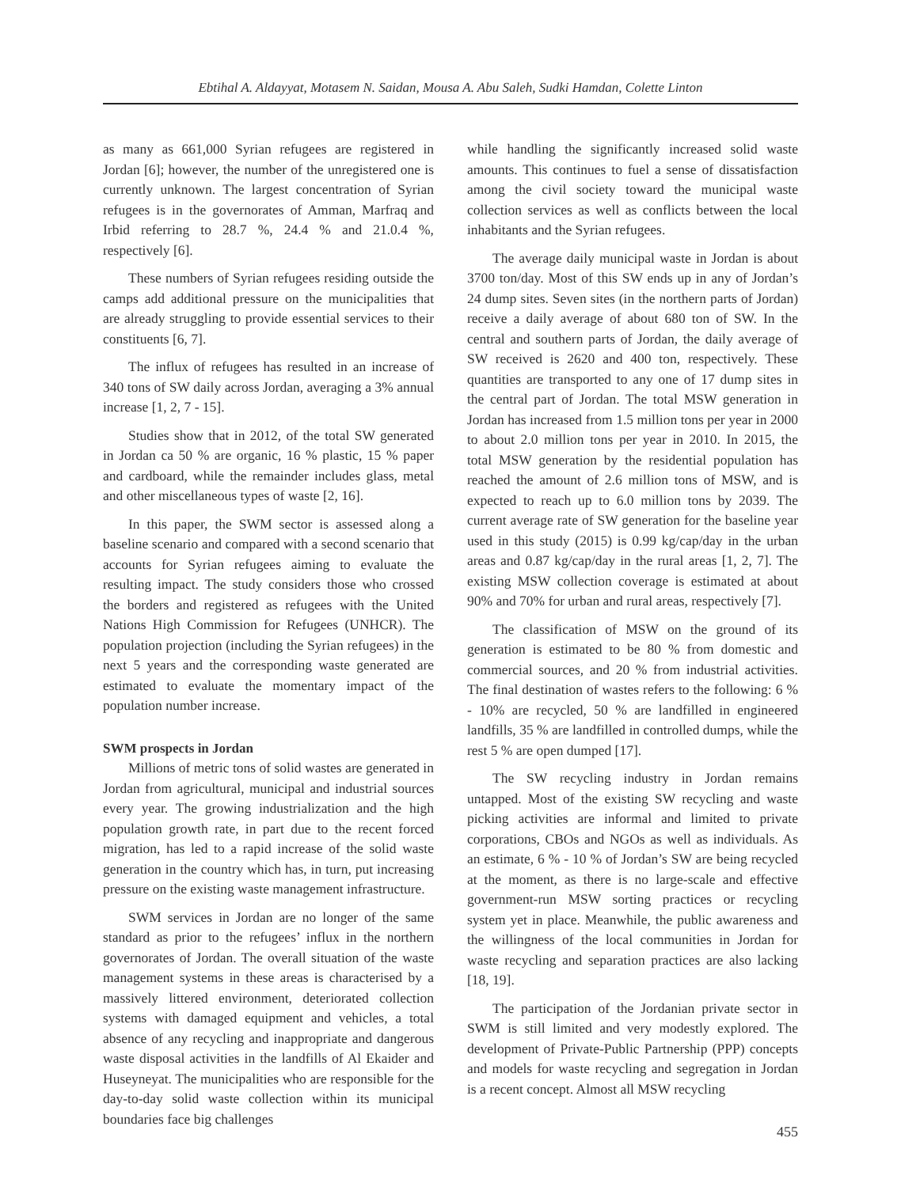Ebtihal A. Aldayyat, Motasem N. Saidan, Mousa A. Abu Saleh, Sudki Hamdan, Colette Linton
as many as 661,000 Syrian refugees are registered in Jordan [6]; however, the number of the unregistered one is currently unknown. The largest concentration of Syrian refugees is in the governorates of Amman, Marfraq and Irbid referring to 28.7 %, 24.4 % and 21.0.4 %, respectively [6].
These numbers of Syrian refugees residing outside the camps add additional pressure on the municipalities that are already struggling to provide essential services to their constituents [6, 7].
The influx of refugees has resulted in an increase of 340 tons of SW daily across Jordan, averaging a 3% annual increase [1, 2, 7 - 15].
Studies show that in 2012, of the total SW generated in Jordan ca 50 % are organic, 16 % plastic, 15 % paper and cardboard, while the remainder includes glass, metal and other miscellaneous types of waste [2, 16].
In this paper, the SWM sector is assessed along a baseline scenario and compared with a second scenario that accounts for Syrian refugees aiming to evaluate the resulting impact. The study considers those who crossed the borders and registered as refugees with the United Nations High Commission for Refugees (UNHCR). The population projection (including the Syrian refugees) in the next 5 years and the corresponding waste generated are estimated to evaluate the momentary impact of the population number increase.
SWM prospects in Jordan
Millions of metric tons of solid wastes are generated in Jordan from agricultural, municipal and industrial sources every year. The growing industrialization and the high population growth rate, in part due to the recent forced migration, has led to a rapid increase of the solid waste generation in the country which has, in turn, put increasing pressure on the existing waste management infrastructure.
SWM services in Jordan are no longer of the same standard as prior to the refugees’ influx in the northern governorates of Jordan. The overall situation of the waste management systems in these areas is characterised by a massively littered environment, deteriorated collection systems with damaged equipment and vehicles, a total absence of any recycling and inappropriate and dangerous waste disposal activities in the landfills of Al Ekaider and Huseyneyat. The municipalities who are responsible for the day-to-day solid waste collection within its municipal boundaries face big challenges
while handling the significantly increased solid waste amounts. This continues to fuel a sense of dissatisfaction among the civil society toward the municipal waste collection services as well as conflicts between the local inhabitants and the Syrian refugees.
The average daily municipal waste in Jordan is about 3700 ton/day. Most of this SW ends up in any of Jordan’s 24 dump sites. Seven sites (in the northern parts of Jordan) receive a daily average of about 680 ton of SW. In the central and southern parts of Jordan, the daily average of SW received is 2620 and 400 ton, respectively. These quantities are transported to any one of 17 dump sites in the central part of Jordan. The total MSW generation in Jordan has increased from 1.5 million tons per year in 2000 to about 2.0 million tons per year in 2010. In 2015, the total MSW generation by the residential population has reached the amount of 2.6 million tons of MSW, and is expected to reach up to 6.0 million tons by 2039. The current average rate of SW generation for the baseline year used in this study (2015) is 0.99 kg/cap/day in the urban areas and 0.87 kg/cap/day in the rural areas [1, 2, 7]. The existing MSW collection coverage is estimated at about 90% and 70% for urban and rural areas, respectively [7].
The classification of MSW on the ground of its generation is estimated to be 80 % from domestic and commercial sources, and 20 % from industrial activities. The final destination of wastes refers to the following: 6 % - 10% are recycled, 50 % are landfilled in engineered landfills, 35 % are landfilled in controlled dumps, while the rest 5 % are open dumped [17].
The SW recycling industry in Jordan remains untapped. Most of the existing SW recycling and waste picking activities are informal and limited to private corporations, CBOs and NGOs as well as individuals. As an estimate, 6 % - 10 % of Jordan’s SW are being recycled at the moment, as there is no large-scale and effective government-run MSW sorting practices or recycling system yet in place. Meanwhile, the public awareness and the willingness of the local communities in Jordan for waste recycling and separation practices are also lacking [18, 19].
The participation of the Jordanian private sector in SWM is still limited and very modestly explored. The development of Private-Public Partnership (PPP) concepts and models for waste recycling and segregation in Jordan is a recent concept. Almost all MSW recycling
455